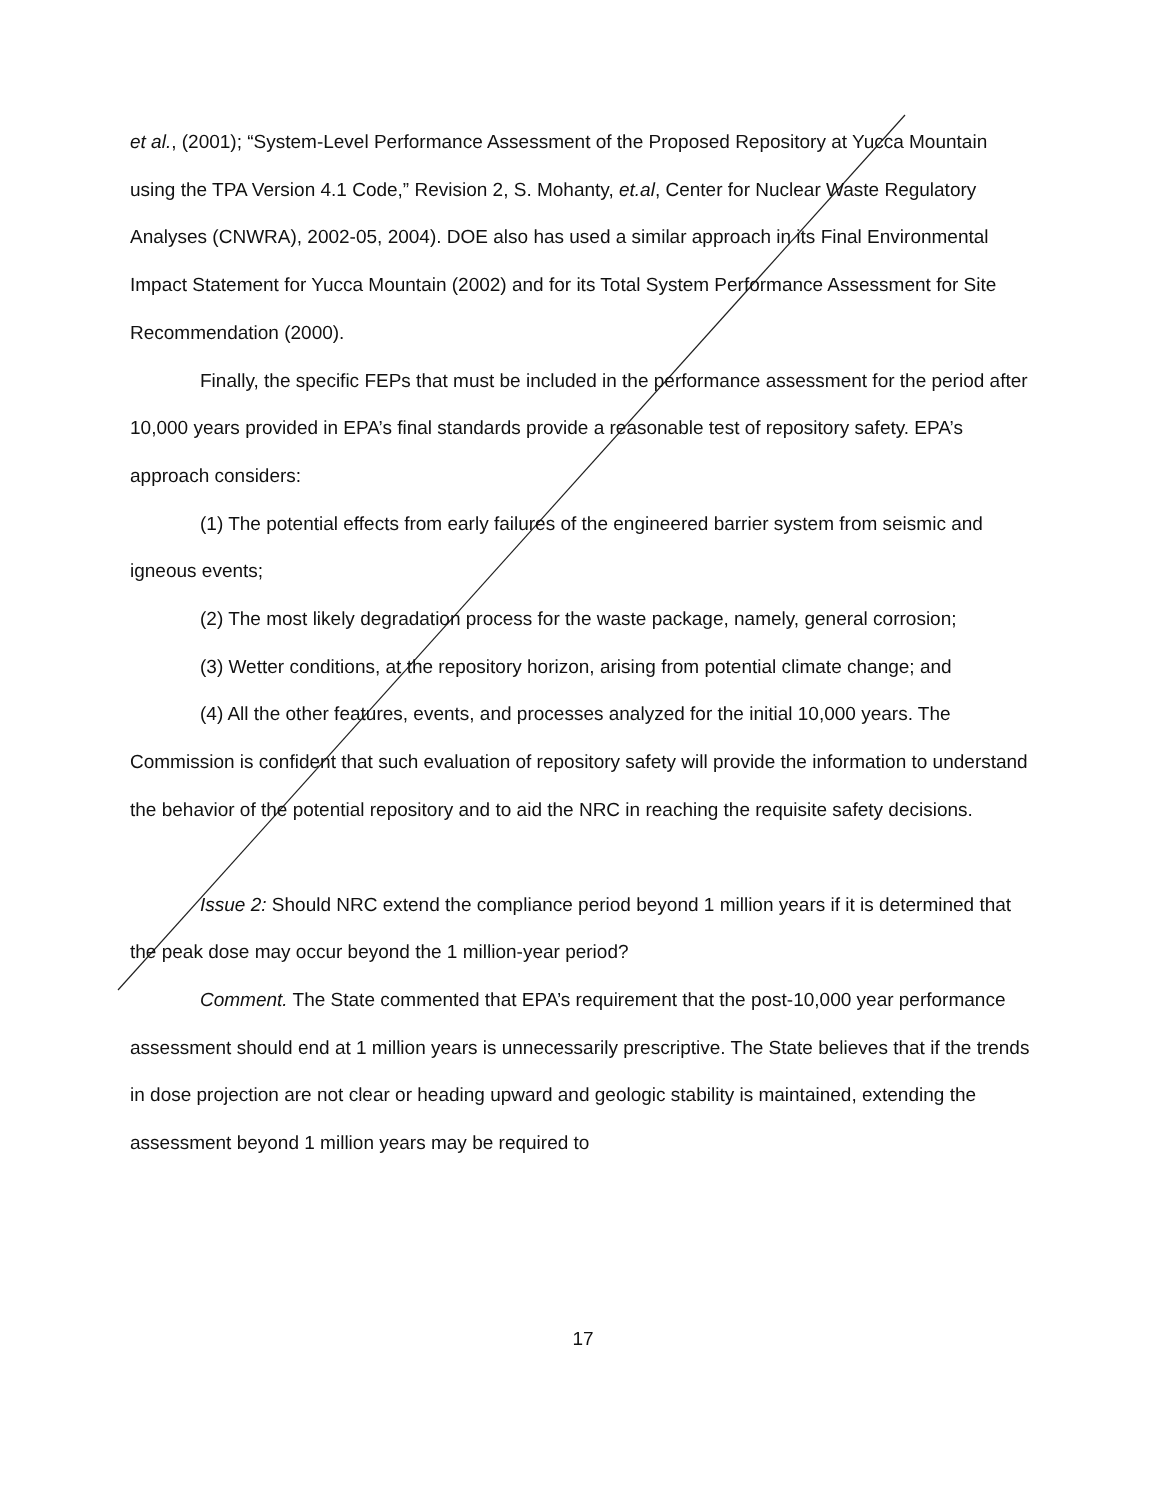et al., (2001); “System-Level Performance Assessment of the Proposed Repository at Yucca Mountain using the TPA Version 4.1 Code,” Revision 2, S. Mohanty, et.al, Center for Nuclear Waste Regulatory Analyses (CNWRA), 2002-05, 2004). DOE also has used a similar approach in its Final Environmental Impact Statement for Yucca Mountain (2002) and for its Total System Performance Assessment for Site Recommendation (2000).
Finally, the specific FEPs that must be included in the performance assessment for the period after 10,000 years provided in EPA’s final standards provide a reasonable test of repository safety. EPA’s approach considers:
(1) The potential effects from early failures of the engineered barrier system from seismic and igneous events;
(2) The most likely degradation process for the waste package, namely, general corrosion;
(3) Wetter conditions, at the repository horizon, arising from potential climate change; and
(4) All the other features, events, and processes analyzed for the initial 10,000 years. The Commission is confident that such evaluation of repository safety will provide the information to understand the behavior of the potential repository and to aid the NRC in reaching the requisite safety decisions.
Issue 2: Should NRC extend the compliance period beyond 1 million years if it is determined that the peak dose may occur beyond the 1 million-year period?
Comment. The State commented that EPA’s requirement that the post-10,000 year performance assessment should end at 1 million years is unnecessarily prescriptive. The State believes that if the trends in dose projection are not clear or heading upward and geologic stability is maintained, extending the assessment beyond 1 million years may be required to
17